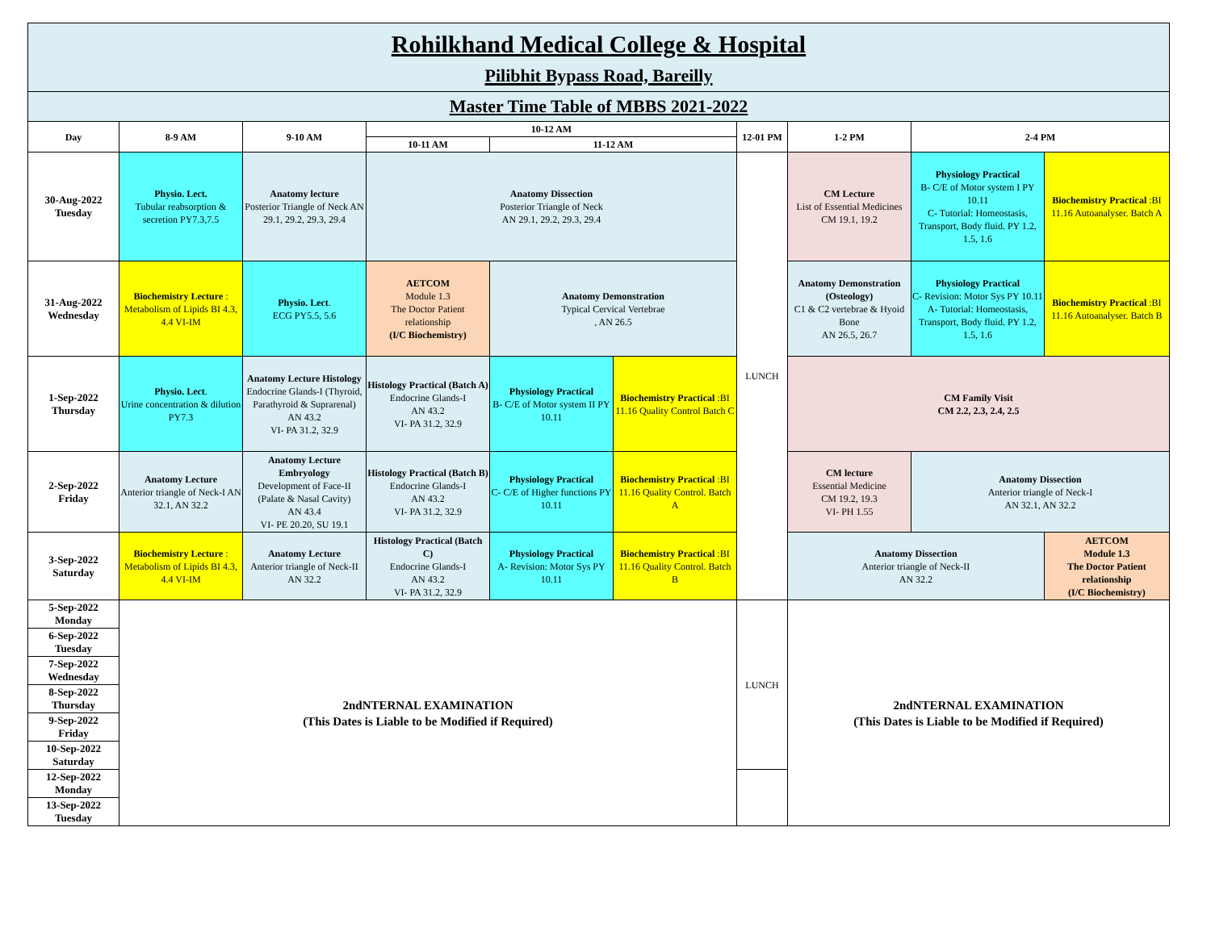| Rohilkhand Medical College & Hospital Pilibhit Bypass Road, Bareilly | | | | | | | | | |
| Master Time Table of MBBS 2021-2022 | | | | | | | | | |
| Day | 8-9 AM | 9-10 AM | 10-12 AM | | | 12-01 PM | 1-2 PM | 2-4 PM | |
| | | | 10-11 AM | 11-12 AM | | | | | |
| 30-Aug-2022 Tuesday | Physio. Lect. Tubular reabsorption & secretion PY7.3,7.5 | Anatomy lecture Posterior Triangle of Neck AN 29.1, 29.2, 29.3, 29.4 | Anatomy Dissection Posterior Triangle of Neck AN 29.1, 29.2, 29.3, 29.4 | | | LUNCH | CM Lecture List of Essential Medicines CM 19.1, 19.2 | Physiology Practical B- C/E of Motor system I PY 10.11 C- Tutorial: Homeostasis, Transport, Body fluid. PY 1.2, 1.5, 1.6 | Biochemistry Practical :BI 11.16 Autoanalyser. Batch A |
| 31-Aug-2022 Wednesday | Biochemistry Lecture : Metabolism of Lipids BI 4.3, 4.4 VI-IM | Physio. Lect . ECG PY5.5, 5.6 | AETCOM Module 1.3 The Doctor Patient relationship (I/C Biochemistry) | Anatomy Demonstration Typical Cervical Vertebrae , AN 26.5 | | | Anatomy Demonstration (Osteology) C1 & C2 vertebrae & Hyoid Bone AN 26.5, 26.7 | Physiology Practical C- Revision: Motor Sys PY 10.11 A- Tutorial: Homeostasis, Transport, Body fluid. PY 1.2, 1.5, 1.6 | Biochemistry Practical :BI 11.16 Autoanalyser. Batch B |
| 1-Sep-2022 Thursday | Physio. Lect . Urine concentration & dilution PY7.3 | Anatomy Lecture Histology Endocrine Glands-I (Thyroid, Parathyroid & Suprarenal) AN 43.2 VI- PA 31.2, 32.9 | Histology Practical (Batch A) Endocrine Glands-I AN 43.2 VI- PA 31.2, 32.9 | Physiology Practical B- C/E of Motor system II PY 10.11 | Biochemistry Practical :BI 11.16 Quality Control Batch C | | CM Family Visit CM 2.2, 2.3, 2.4, 2.5 | | |
| 2-Sep-2022 Friday | Anatomy Lecture Anterior triangle of Neck-I AN 32.1, AN 32.2 | Anatomy Lecture Embryology Development of Face-II (Palate & Nasal Cavity) AN 43.4 VI- PE 20.20, SU 19.1 | Histology Practical (Batch B) Endocrine Glands-I AN 43.2 VI- PA 31.2, 32.9 | Physiology Practical C- C/E of Higher functions PY 10.11 | Biochemistry Practical :BI 11.16 Quality Control. Batch A | | CM lecture Essential Medicine CM 19.2, 19.3 VI- PH 1.55 | Anatomy Dissection Anterior triangle of Neck-I AN 32.1, AN 32.2 | |
| 3-Sep-2022 Saturday | Biochemistry Lecture : Metabolism of Lipids BI 4.3, 4.4 VI-IM | Anatomy Lecture Anterior triangle of Neck-II AN 32.2 | Histology Practical (Batch C) Endocrine Glands-I AN 43.2 VI- PA 31.2, 32.9 | Physiology Practical A- Revision: Motor Sys PY 10.11 | Biochemistry Practical :BI 11.16 Quality Control. Batch B | | Anatomy Dissection Anterior triangle of Neck-II AN 32.2 | | AETCOM Module 1.3 The Doctor Patient relationship (I/C Biochemistry) |
| 5-Sep-2022 Monday | 2ndNTERNAL EXAMINATION (This Dates is Liable to be Modified if Required) | | | | | LUNCH | 2ndNTERNAL EXAMINATION (This Dates is Liable to be Modified if Required) | | |
| 6-Sep-2022 Tuesday | | | | | | | | | |
| 7-Sep-2022 Wednesday | | | | | | | | | |
| 8-Sep-2022 Thursday | | | | | | | | | |
| 9-Sep-2022 Friday | | | | | | | | | |
| 10-Sep-2022 Saturday | | | | | | | | | |
| 12-Sep-2022 Monday | | | | | | | | | |
| 13-Sep-2022 Tuesday | | | | | | | | | |